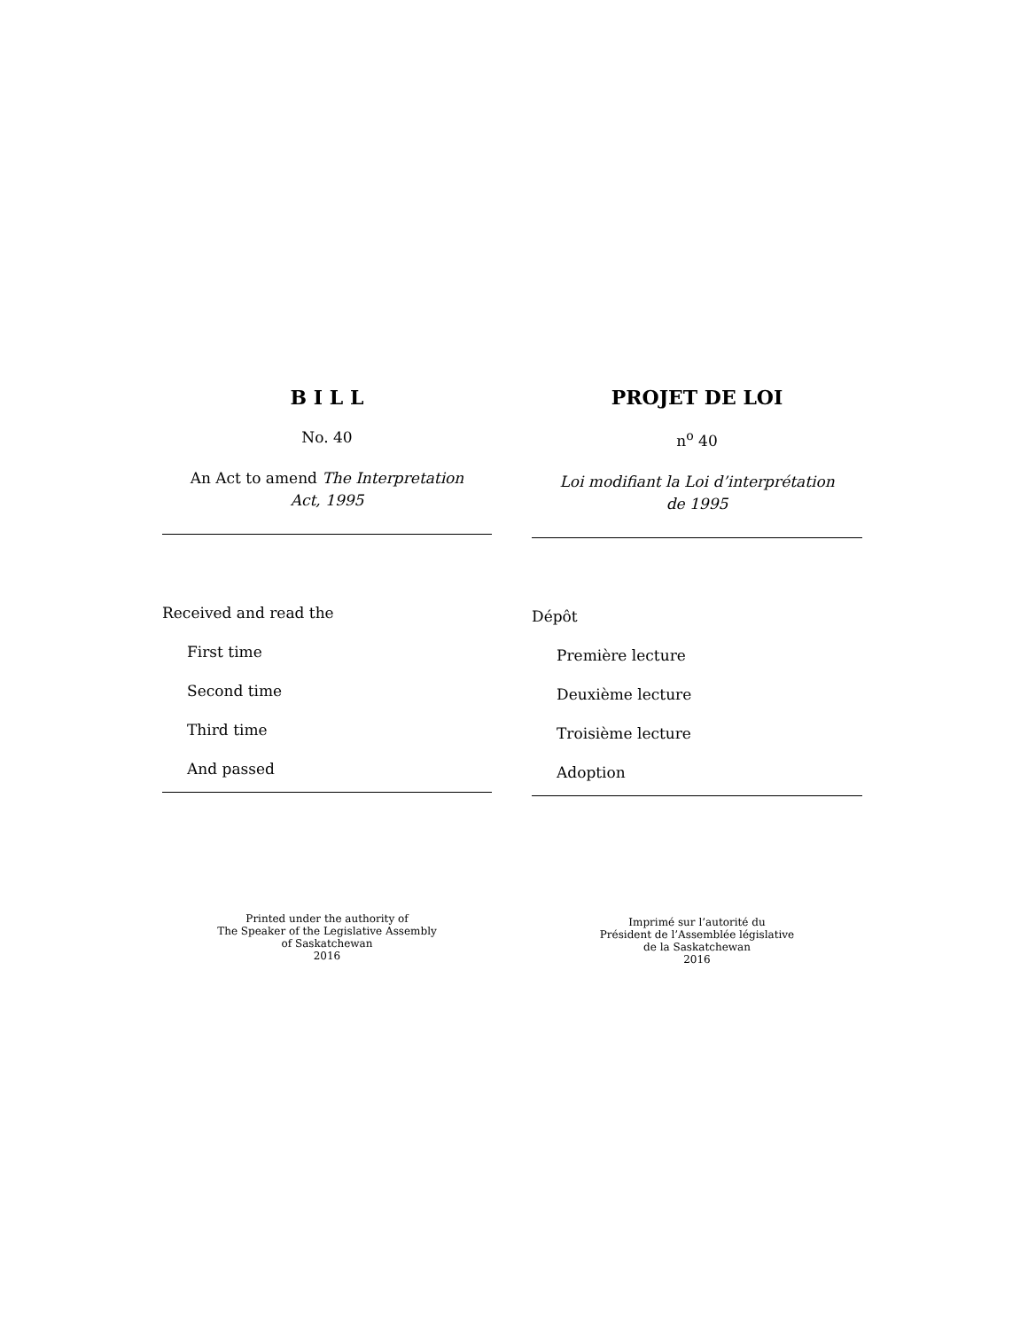B I L L
No. 40
An Act to amend The Interpretation
Act, 1995
Received and read the
First time
Second time
Third time
And passed
Printed under the authority of
The Speaker of the Legislative Assembly
of Saskatchewan
2016
PROJET DE LOI
n<sup>o</sup> 40
Loi modifiant la Loi d’interprétation
de 1995
Dépôt
Première lecture
Deuxième lecture
Troisième lecture
Adoption
Imprimé sur l’autorité du
Président de l’Assemblée législative
de la Saskatchewan
2016